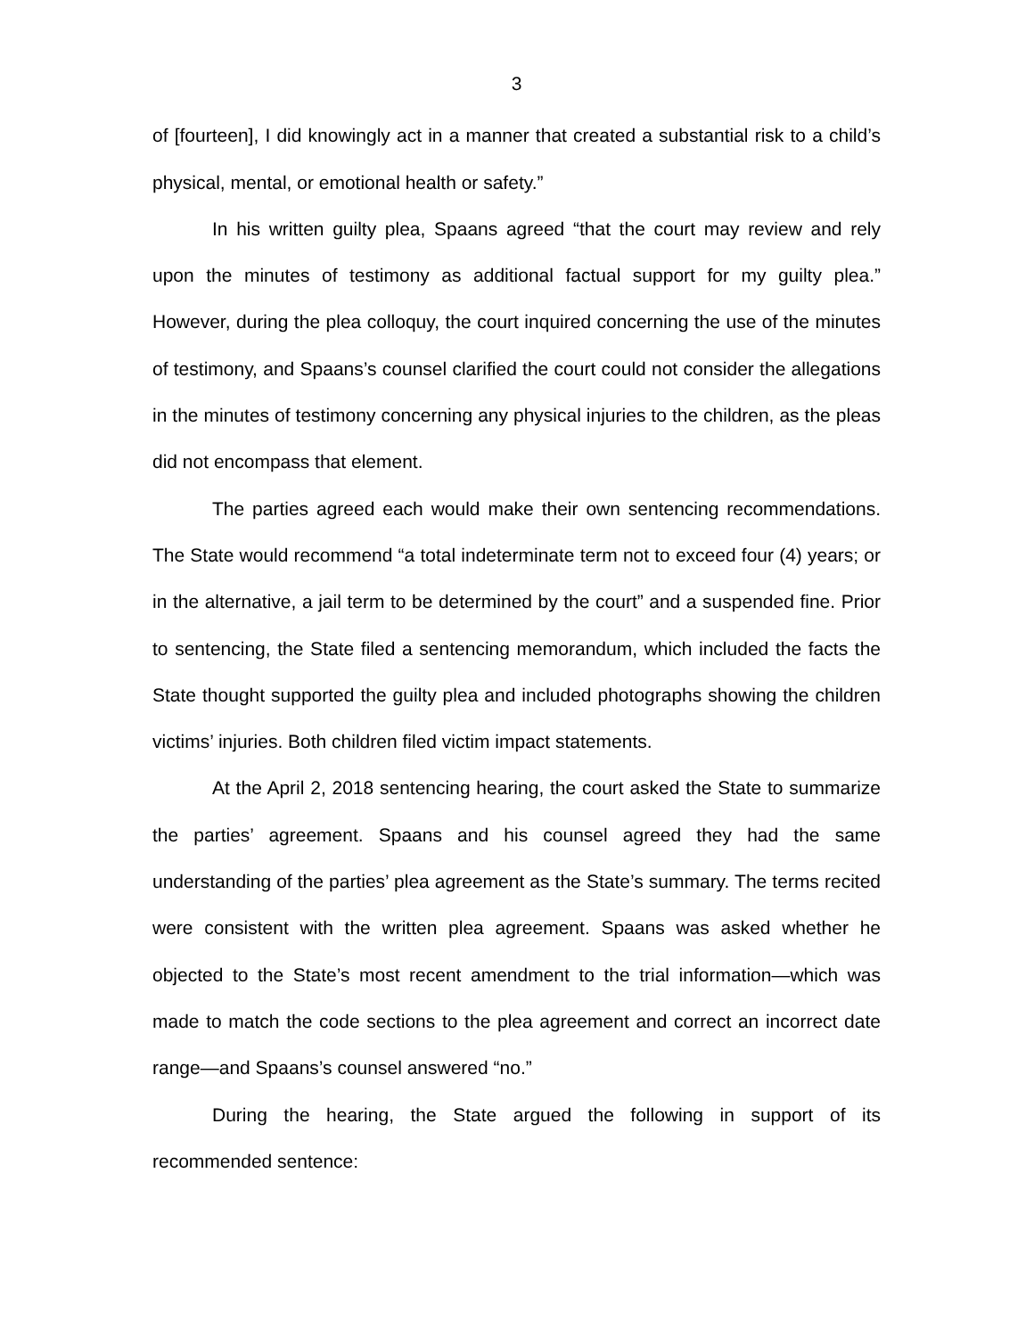3
of [fourteen], I did knowingly act in a manner that created a substantial risk to a child’s physical, mental, or emotional health or safety.”
In his written guilty plea, Spaans agreed “that the court may review and rely upon the minutes of testimony as additional factual support for my guilty plea.” However, during the plea colloquy, the court inquired concerning the use of the minutes of testimony, and Spaans’s counsel clarified the court could not consider the allegations in the minutes of testimony concerning any physical injuries to the children, as the pleas did not encompass that element.
The parties agreed each would make their own sentencing recommendations. The State would recommend “a total indeterminate term not to exceed four (4) years; or in the alternative, a jail term to be determined by the court” and a suspended fine. Prior to sentencing, the State filed a sentencing memorandum, which included the facts the State thought supported the guilty plea and included photographs showing the children victims’ injuries. Both children filed victim impact statements.
At the April 2, 2018 sentencing hearing, the court asked the State to summarize the parties’ agreement. Spaans and his counsel agreed they had the same understanding of the parties’ plea agreement as the State’s summary. The terms recited were consistent with the written plea agreement. Spaans was asked whether he objected to the State’s most recent amendment to the trial information—which was made to match the code sections to the plea agreement and correct an incorrect date range—and Spaans’s counsel answered “no.”
During the hearing, the State argued the following in support of its recommended sentence: